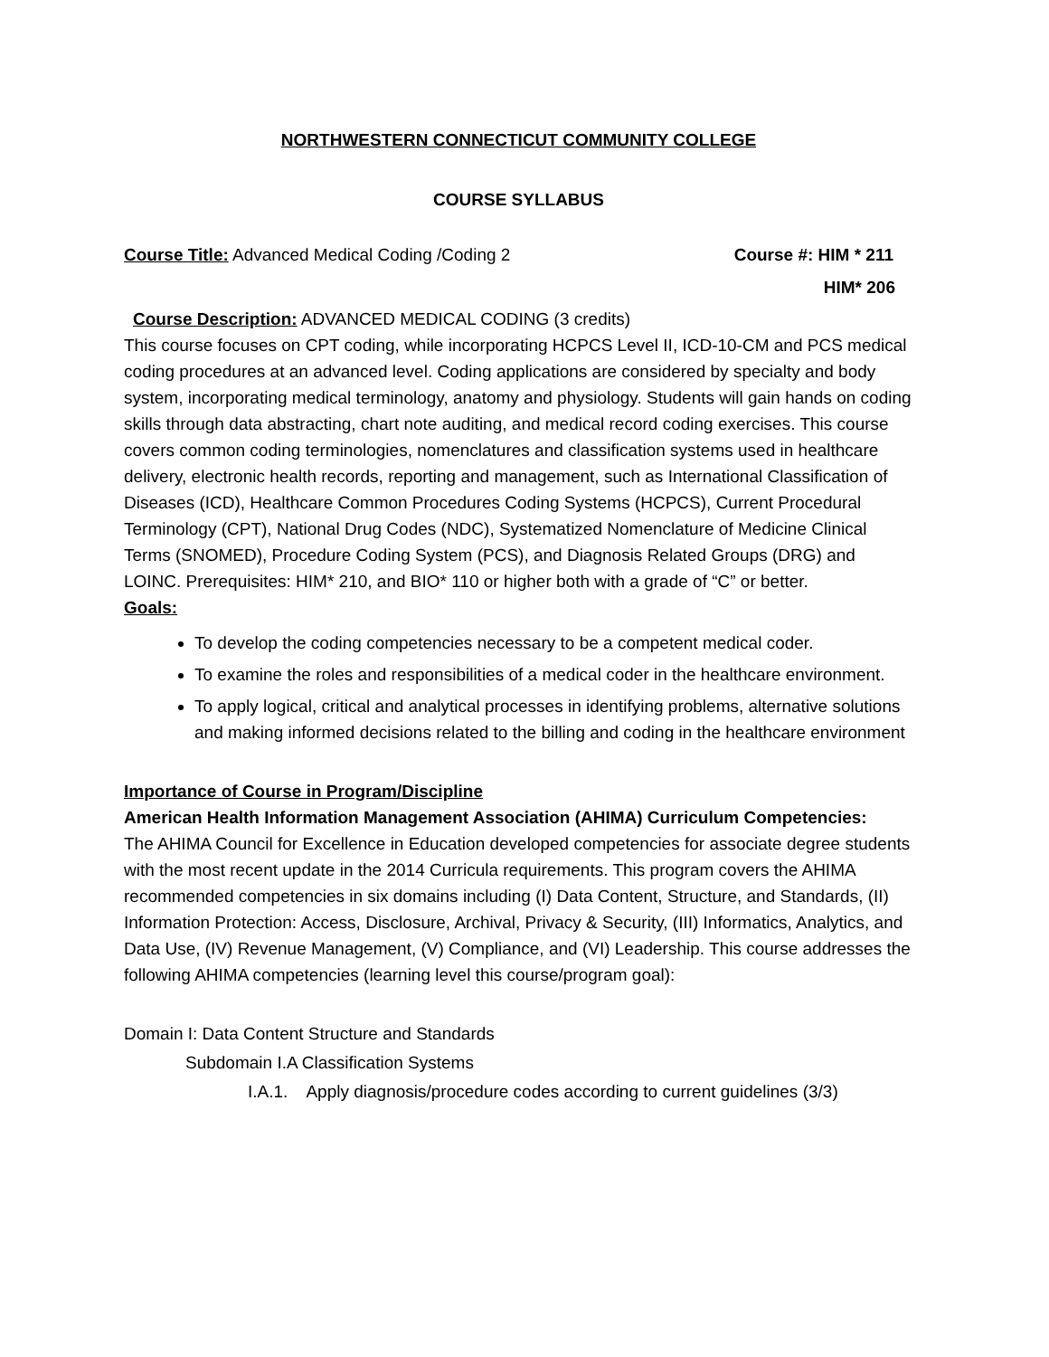NORTHWESTERN CONNECTICUT COMMUNITY COLLEGE
COURSE SYLLABUS
Course Title: Advanced Medical Coding /Coding 2 Course #: HIM * 211
HIM* 206
Course Description: ADVANCED MEDICAL CODING (3 credits)
This course focuses on CPT coding, while incorporating HCPCS Level II, ICD-10-CM and PCS medical coding procedures at an advanced level. Coding applications are considered by specialty and body system, incorporating medical terminology, anatomy and physiology. Students will gain hands on coding skills through data abstracting, chart note auditing, and medical record coding exercises. This course covers common coding terminologies, nomenclatures and classification systems used in healthcare delivery, electronic health records, reporting and management, such as International Classification of Diseases (ICD), Healthcare Common Procedures Coding Systems (HCPCS), Current Procedural Terminology (CPT), National Drug Codes (NDC), Systematized Nomenclature of Medicine Clinical Terms (SNOMED), Procedure Coding System (PCS), and Diagnosis Related Groups (DRG) and LOINC. Prerequisites: HIM* 210, and BIO* 110 or higher both with a grade of “C” or better.
Goals:
To develop the coding competencies necessary to be a competent medical coder.
To examine the roles and responsibilities of a medical coder in the healthcare environment.
To apply logical, critical and analytical processes in identifying problems, alternative solutions and making informed decisions related to the billing and coding in the healthcare environment
Importance of Course in Program/Discipline
American Health Information Management Association (AHIMA) Curriculum Competencies:
The AHIMA Council for Excellence in Education developed competencies for associate degree students with the most recent update in the 2014 Curricula requirements. This program covers the AHIMA recommended competencies in six domains including (I) Data Content, Structure, and Standards, (II) Information Protection: Access, Disclosure, Archival, Privacy & Security, (III) Informatics, Analytics, and Data Use, (IV) Revenue Management, (V) Compliance, and (VI) Leadership. This course addresses the following AHIMA competencies (learning level this course/program goal):
Domain I: Data Content Structure and Standards
Subdomain I.A Classification Systems
I.A.1. Apply diagnosis/procedure codes according to current guidelines (3/3)